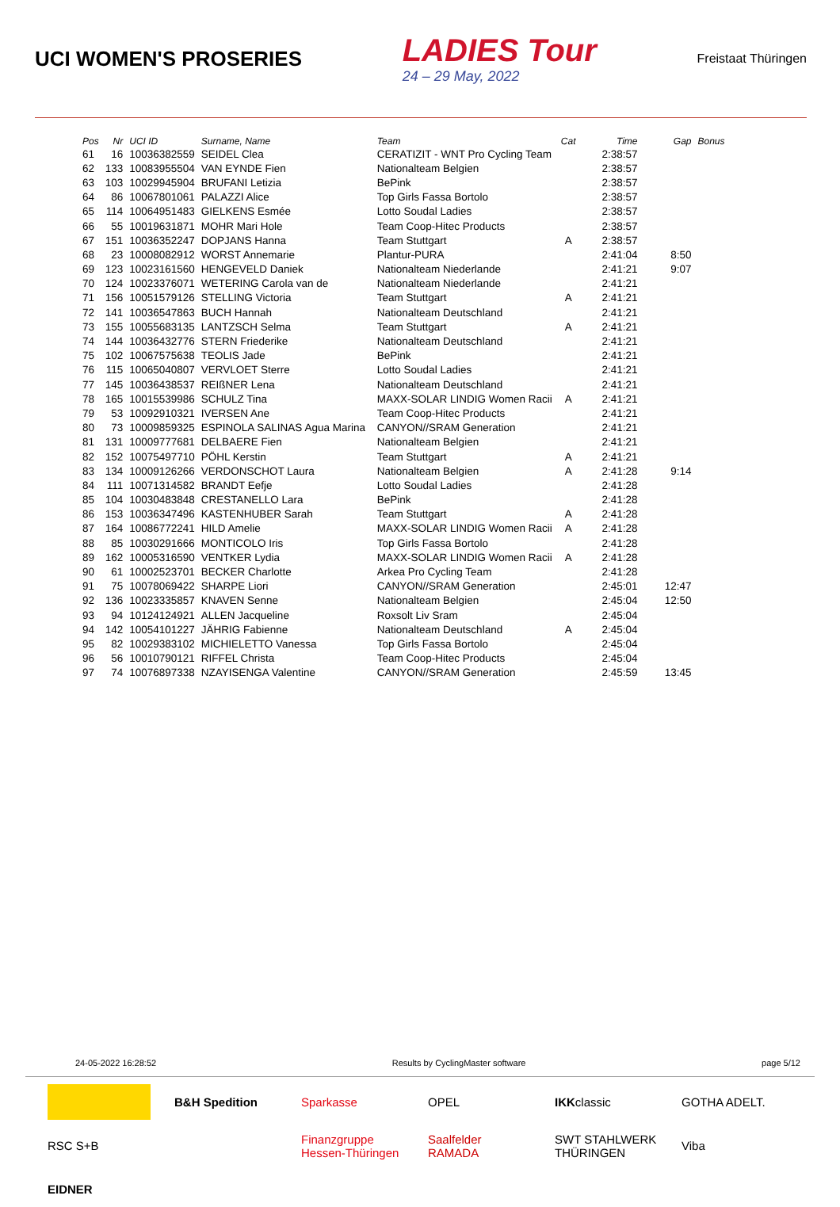UCI WOMEN'S PROSERIES
LADIES Tour
24 – 29 May, 2022
Freistaat Thüringen
| Pos | Nr | UCI ID | Surname, Name | Team | Cat | Time | Gap | Bonus |
| --- | --- | --- | --- | --- | --- | --- | --- | --- |
| 61 | 16 | 10036382559 | SEIDEL Clea | CERATIZIT - WNT Pro Cycling Team | | 2:38:57 | | |
| 62 | 133 | 10083955504 | VAN EYNDE Fien | Nationalteam Belgien | | 2:38:57 | | |
| 63 | 103 | 10029945904 | BRUFANI Letizia | BePink | | 2:38:57 | | |
| 64 | 86 | 10067801061 | PALAZZI Alice | Top Girls Fassa Bortolo | | 2:38:57 | | |
| 65 | 114 | 10064951483 | GIELKENS Esmée | Lotto Soudal Ladies | | 2:38:57 | | |
| 66 | 55 | 10019631871 | MOHR Mari Hole | Team Coop-Hitec Products | | 2:38:57 | | |
| 67 | 151 | 10036352247 | DOPJANS Hanna | Team Stuttgart | A | 2:38:57 | | |
| 68 | 23 | 10008082912 | WORST Annemarie | Plantur-PURA | | 2:41:04 | 8:50 | |
| 69 | 123 | 10023161560 | HENGEVELD Daniek | Nationalteam Niederlande | | 2:41:21 | 9:07 | |
| 70 | 124 | 10023376071 | WETERING Carola van de | Nationalteam Niederlande | | 2:41:21 | | |
| 71 | 156 | 10051579126 | STELLING Victoria | Team Stuttgart | A | 2:41:21 | | |
| 72 | 141 | 10036547863 | BUCH Hannah | Nationalteam Deutschland | | 2:41:21 | | |
| 73 | 155 | 10055683135 | LANTZSCH Selma | Team Stuttgart | A | 2:41:21 | | |
| 74 | 144 | 10036432776 | STERN Friederike | Nationalteam Deutschland | | 2:41:21 | | |
| 75 | 102 | 10067575638 | TEOLIS Jade | BePink | | 2:41:21 | | |
| 76 | 115 | 10065040807 | VERVLOET Sterre | Lotto Soudal Ladies | | 2:41:21 | | |
| 77 | 145 | 10036438537 | REIßNER Lena | Nationalteam Deutschland | | 2:41:21 | | |
| 78 | 165 | 10015539986 | SCHULZ Tina | MAXX-SOLAR LINDIG Women Racii | A | 2:41:21 | | |
| 79 | 53 | 10092910321 | IVERSEN Ane | Team Coop-Hitec Products | | 2:41:21 | | |
| 80 | 73 | 10009859325 | ESPINOLA SALINAS Agua Marina | CANYON//SRAM Generation | | 2:41:21 | | |
| 81 | 131 | 10009777681 | DELBAERE Fien | Nationalteam Belgien | | 2:41:21 | | |
| 82 | 152 | 10075497710 | PÖHL Kerstin | Team Stuttgart | A | 2:41:21 | | |
| 83 | 134 | 10009126266 | VERDONSCHOT Laura | Nationalteam Belgien | A | 2:41:28 | 9:14 | |
| 84 | 111 | 10071314582 | BRANDT Eefje | Lotto Soudal Ladies | | 2:41:28 | | |
| 85 | 104 | 10030483848 | CRESTANELLO Lara | BePink | | 2:41:28 | | |
| 86 | 153 | 10036347496 | KASTENHUBER Sarah | Team Stuttgart | A | 2:41:28 | | |
| 87 | 164 | 10086772241 | HILD Amelie | MAXX-SOLAR LINDIG Women Racii | A | 2:41:28 | | |
| 88 | 85 | 10030291666 | MONTICOLO Iris | Top Girls Fassa Bortolo | | 2:41:28 | | |
| 89 | 162 | 10005316590 | VENTKER Lydia | MAXX-SOLAR LINDIG Women Racii | A | 2:41:28 | | |
| 90 | 61 | 10002523701 | BECKER Charlotte | Arkea Pro Cycling Team | | 2:41:28 | | |
| 91 | 75 | 10078069422 | SHARPE Liori | CANYON//SRAM Generation | | 2:45:01 | 12:47 | |
| 92 | 136 | 10023335857 | KNAVEN Senne | Nationalteam Belgien | | 2:45:04 | 12:50 | |
| 93 | 94 | 10124124921 | ALLEN Jacqueline | Roxsolt Liv Sram | | 2:45:04 | | |
| 94 | 142 | 10054101227 | JÄHRIG Fabienne | Nationalteam Deutschland | A | 2:45:04 | | |
| 95 | 82 | 10029383102 | MICHIELETTO Vanessa | Top Girls Fassa Bortolo | | 2:45:04 | | |
| 96 | 56 | 10010790121 | RIFFEL Christa | Team Coop-Hitec Products | | 2:45:04 | | |
| 97 | 74 | 10076897338 | NZAYISENGA Valentine | CANYON//SRAM Generation | | 2:45:59 | 13:45 | |
24-05-2022 16:28:52 Results by CyclingMaster software page 5/12
B&H Spedition
Sparkasse
OPEL
IKK classic
GOTHA ADELT.
RSC S+B
Finanzgruppe Hessen-Thüringen
Saalfelder RAMADA
SWT STAHLWERK THÜRINGEN
Viba
EIDNER